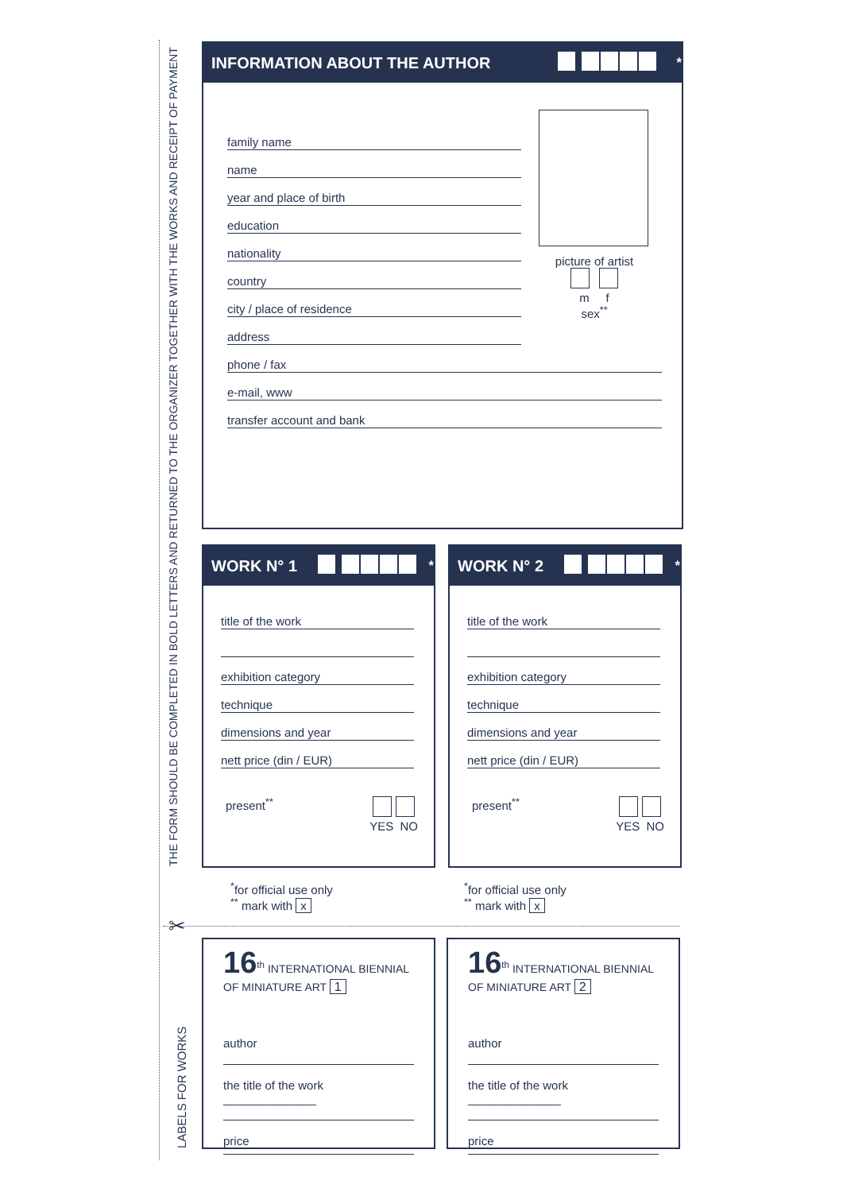THE FORM SHOULD BE COMPLETED IN BOLD LETTERS AND RETURNED TO THE ORGANIZER TOGETHER WITH THE WORKS AND RECEIPT OF PAYMENT
LABELS FOR WORKS
INFORMATION ABOUT THE AUTHOR <sup>*</sup>
family name
name
year and place of birth
education
nationality
country
city / place of residence
address
picture of artist
m f
sex<sup>**</sup>
phone / fax
e-mail, www
transfer account and bank
WORK N° 1 <sup>*</sup>
title of the work
exhibition category
technique
dimensions and year
nett price (din / EUR)
present<sup>**</sup>
YES NO
WORK N° 2 <sup>*</sup>
title of the work
exhibition category
technique
dimensions and year
nett price (din / EUR)
present<sup>**</sup>
YES NO
<sup>*</sup> for official use only
<sup>**</sup> mark with x
<sup>*</sup> for official use only
<sup>**</sup> mark with x
✂
16<sup>th</sup> INTERNATIONAL BIENNIAL
OF MINIATURE ART 1
author
the title of the work ______________
price
16<sup>th</sup> INTERNATIONAL BIENNIAL
OF MINIATURE ART 2
author
the title of the work ______________
price